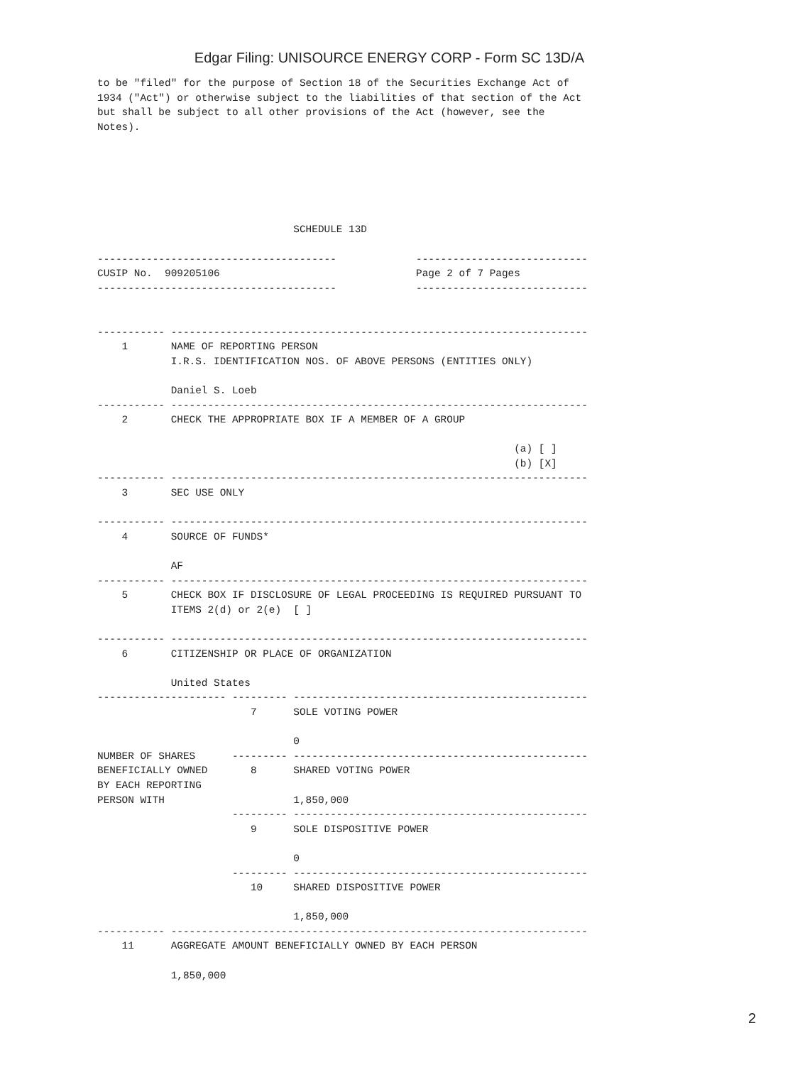Edgar Filing: UNISOURCE ENERGY CORP - Form SC 13D/A
to be "filed" for the purpose of Section 18 of the Securities Exchange Act of
1934 ("Act") or otherwise subject to the liabilities of that section of the Act
but shall be subject to all other provisions of the Act (however, see the
Notes).
                                SCHEDULE 13D

---------------------------------------             ----------------------------
CUSIP No.  909205106                                Page 2 of 7 Pages
---------------------------------------             ----------------------------


----------- --------------------------------------------------------------------
    1       NAME OF REPORTING PERSON
            I.R.S. IDENTIFICATION NOS. OF ABOVE PERSONS (ENTITIES ONLY)

            Daniel S. Loeb
----------- --------------------------------------------------------------------
    2       CHECK THE APPROPRIATE BOX IF A MEMBER OF A GROUP

                                                                    (a) [ ]
                                                                    (b) [X]
----------- --------------------------------------------------------------------
    3       SEC USE ONLY

----------- --------------------------------------------------------------------
    4       SOURCE OF FUNDS*

            AF
----------- --------------------------------------------------------------------
    5       CHECK BOX IF DISCLOSURE OF LEGAL PROCEEDING IS REQUIRED PURSUANT TO
            ITEMS 2(d) or 2(e)  [ ]

----------- --------------------------------------------------------------------
    6       CITIZENSHIP OR PLACE OF ORGANIZATION

            United States
--------------------- --------- ------------------------------------------------
                         7      SOLE VOTING POWER

                                0
NUMBER OF SHARES      --------- ------------------------------------------------
BENEFICIALLY OWNED       8      SHARED VOTING POWER
BY EACH REPORTING
PERSON WITH                     1,850,000
                      --------- ------------------------------------------------
                         9      SOLE DISPOSITIVE POWER

                                0
                      --------- ------------------------------------------------
                         10     SHARED DISPOSITIVE POWER

                                1,850,000
----------- --------------------------------------------------------------------
    11      AGGREGATE AMOUNT BENEFICIALLY OWNED BY EACH PERSON

            1,850,000
2